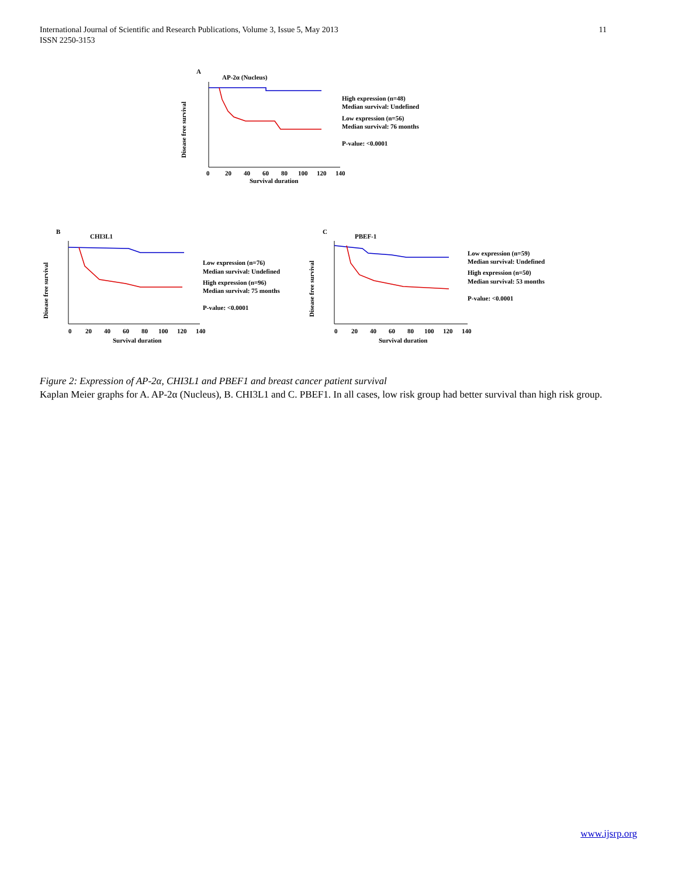International Journal of Scientific and Research Publications, Volume 3, Issue 5, May 2013
ISSN 2250-3153
11
A
AP-2α (Nucleus)
Disease free survival
0
20
40
60
80
100
120
140
Survival duration
High expression (n=48)
Median survival: Undefined
Low expression (n=56)
Median survival: 76 months
P-value: <0.0001
B
CHI3L1
Disease free survival
0
20
40
60
80
100
120
140
Survival duration
Low expression (n=76)
Median survival: Undefined
High expression (n=96)
Median survival: 75 months
P-value: <0.0001
C
PBEF-1
Disease free survival
0
20
40
60
80
100
120
140
Survival duration
Low expression (n=59)
Median survival: Undefined
High expression (n=50)
Median survival: 53 months
P-value: <0.0001
Figure 2: Expression of AP-2α, CHI3L1 and PBEF1 and breast cancer patient survival
Kaplan Meier graphs for A. AP-2α (Nucleus), B. CHI3L1 and C. PBEF1. In all cases, low risk group had better survival than high risk group.
www.ijsrp.org